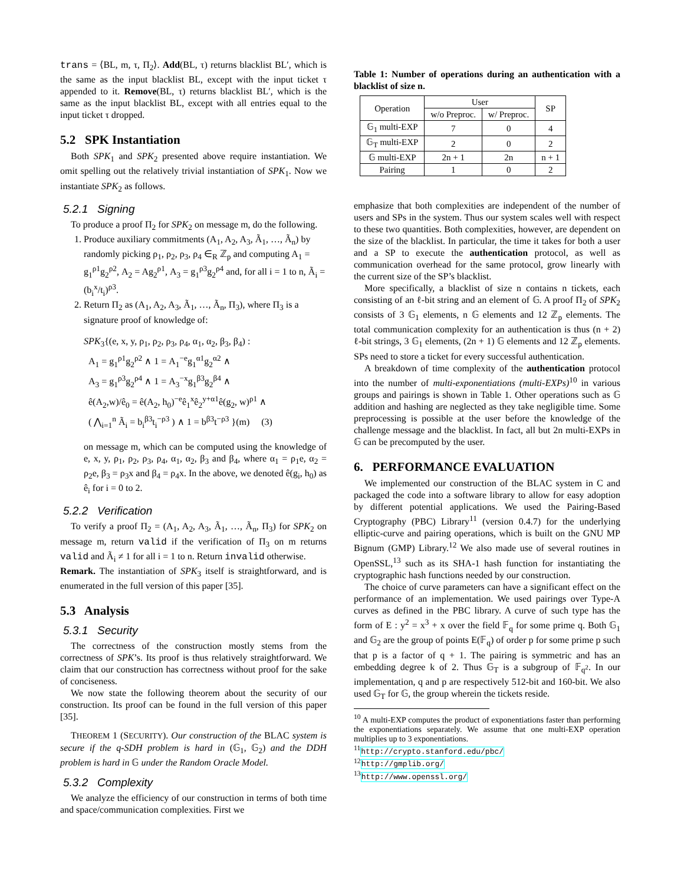trans = ⟨BL, m, τ, Π<sub>2</sub>⟩. Add(BL, τ) returns blacklist BL′, which is the same as the input blacklist BL, except with the input ticket τ appended to it. Remove(BL, τ) returns blacklist BL′, which is the same as the input blacklist BL, except with all entries equal to the input ticket τ dropped.
5.2 SPK Instantiation
Both SPK<sub>1</sub> and SPK<sub>2</sub> presented above require instantiation. We omit spelling out the relatively trivial instantiation of SPK<sub>1</sub>. Now we instantiate SPK<sub>2</sub> as follows.
5.2.1 Signing
To produce a proof Π<sub>2</sub> for SPK<sub>2</sub> on message m, do the following.
1. Produce auxiliary commitments (A<sub>1</sub>, A<sub>2</sub>, A<sub>3</sub>, Ã<sub>1</sub>, …, Ã<sub>n</sub>) by randomly picking ρ<sub>1</sub>, ρ<sub>2</sub>, ρ<sub>3</sub>, ρ<sub>4</sub> ∈<sub>R</sub> ℤ<sub>p</sub> and computing A<sub>1</sub> = g<sub>1</sub><sup>ρ1</sup>g<sub>2</sub><sup>ρ2</sup>, A<sub>2</sub> = Ag<sub>2</sub><sup>ρ1</sup>, A<sub>3</sub> = g<sub>1</sub><sup>ρ3</sup>g<sub>2</sub><sup>ρ4</sup> and, for all i = 1 to n, Ã<sub>i</sub> = (b<sub>i</sub><sup>x</sup>/t<sub>i</sub>)<sup>ρ3</sup>.
2. Return Π<sub>2</sub> as (A<sub>1</sub>, A<sub>2</sub>, A<sub>3</sub>, Ã<sub>1</sub>, …, Ã<sub>n</sub>, Π<sub>3</sub>), where Π<sub>3</sub> is a signature proof of knowledge of:
SPK<sub>3</sub>{(e, x, y, ρ<sub>1</sub>, ρ<sub>2</sub>, ρ<sub>3</sub>, ρ<sub>4</sub>, α<sub>1</sub>, α<sub>2</sub>, β<sub>3</sub>, β<sub>4</sub>) :
A<sub>1</sub> = g<sub>1</sub><sup>ρ1</sup>g<sub>2</sub><sup>ρ2</sup> ∧ 1 = A<sub>1</sub><sup>−e</sup>g<sub>1</sub><sup>α1</sup>g<sub>2</sub><sup>α2</sup> ∧
A<sub>3</sub> = g<sub>1</sub><sup>ρ3</sup>g<sub>2</sub><sup>ρ4</sup> ∧ 1 = A<sub>3</sub><sup>−x</sup>g<sub>1</sub><sup>β3</sup>g<sub>2</sub><sup>β4</sup> ∧
ê(A<sub>2</sub>,w)/ê<sub>0</sub> = ê(A<sub>2</sub>, h<sub>0</sub>)<sup>−e</sup>ê<sub>1</sub><sup>x</sup>ê<sub>2</sub><sup>y+α1</sup>ê(g<sub>2</sub>, w)<sup>ρ1</sup> ∧
( ⋀<sub>i=1</sub><sup>n</sup> Ã<sub>i</sub> = b<sub>i</sub><sup>β3</sup>t<sub>i</sub><sup>−ρ3</sup> ) ∧ 1 = b<sup>β3</sup>t<sup>−ρ3</sup> }(m) (3)
on message m, which can be computed using the knowledge of e, x, y, ρ<sub>1</sub>, ρ<sub>2</sub>, ρ<sub>3</sub>, ρ<sub>4</sub>, α<sub>1</sub>, α<sub>2</sub>, β<sub>3</sub> and β<sub>4</sub>, where α<sub>1</sub> = ρ<sub>1</sub>e, α<sub>2</sub> = ρ<sub>2</sub>e, β<sub>3</sub> = ρ<sub>3</sub>x and β<sub>4</sub> = ρ<sub>4</sub>x. In the above, we denoted ê(g<sub>i</sub>, h<sub>0</sub>) as ê<sub>i</sub> for i = 0 to 2.
5.2.2 Verification
To verify a proof Π<sub>2</sub> = (A<sub>1</sub>, A<sub>2</sub>, A<sub>3</sub>, Ã<sub>1</sub>, …, Ã<sub>n</sub>, Π<sub>3</sub>) for SPK<sub>2</sub> on message m, return valid if the verification of Π<sub>3</sub> on m returns valid and Ã<sub>i</sub> ≠ 1 for all i = 1 to n. Return invalid otherwise.
Remark. The instantiation of SPK<sub>3</sub> itself is straightforward, and is enumerated in the full version of this paper [35].
5.3 Analysis
5.3.1 Security
The correctness of the construction mostly stems from the correctness of SPK’s. Its proof is thus relatively straightforward. We claim that our construction has correctness without proof for the sake of conciseness.
We now state the following theorem about the security of our construction. Its proof can be found in the full version of this paper [35].
THEOREM 1 (SECURITY). Our construction of the BLAC system is secure if the q-SDH problem is hard in (𝔾<sub>1</sub>, 𝔾<sub>2</sub>) and the DDH problem is hard in 𝔾 under the Random Oracle Model.
5.3.2 Complexity
We analyze the efficiency of our construction in terms of both time and space/communication complexities. First we
Table 1: Number of operations during an authentication with a blacklist of size n.
| Operation | User | | SP |
| --- | --- | --- | --- |
| | w/o Preproc. | w/ Preproc. | |
| 𝔾<sub>1</sub> multi-EXP | 7 | 0 | 4 |
| 𝔾<sub>T</sub> multi-EXP | 2 | 0 | 2 |
| 𝔾 multi-EXP | 2n + 1 | 2n | n + 1 |
| Pairing | 1 | 0 | 2 |
emphasize that both complexities are independent of the number of users and SPs in the system. Thus our system scales well with respect to these two quantities. Both complexities, however, are dependent on the size of the blacklist. In particular, the time it takes for both a user and a SP to execute the authentication protocol, as well as communication overhead for the same protocol, grow linearly with the current size of the SP’s blacklist.
More specifically, a blacklist of size n contains n tickets, each consisting of an ℓ-bit string and an element of 𝔾. A proof Π<sub>2</sub> of SPK<sub>2</sub> consists of 3 𝔾<sub>1</sub> elements, n 𝔾 elements and 12 ℤ<sub>p</sub> elements. The total communication complexity for an authentication is thus (n + 2) ℓ-bit strings, 3 𝔾<sub>1</sub> elements, (2n + 1) 𝔾 elements and 12 ℤ<sub>p</sub> elements. SPs need to store a ticket for every successful authentication.
A breakdown of time complexity of the authentication protocol into the number of multi-exponentiations (multi-EXPs)<sup>10</sup> in various groups and pairings is shown in Table 1. Other operations such as 𝔾 addition and hashing are neglected as they take negligible time. Some preprocessing is possible at the user before the knowledge of the challenge message and the blacklist. In fact, all but 2n multi-EXPs in 𝔾 can be precomputed by the user.
6. PERFORMANCE EVALUATION
We implemented our construction of the BLAC system in C and packaged the code into a software library to allow for easy adoption by different potential applications. We used the Pairing-Based Cryptography (PBC) Library<sup>11</sup> (version 0.4.7) for the underlying elliptic-curve and pairing operations, which is built on the GNU MP Bignum (GMP) Library.<sup>12</sup> We also made use of several routines in OpenSSL,<sup>13</sup> such as its SHA-1 hash function for instantiating the cryptographic hash functions needed by our construction.
The choice of curve parameters can have a significant effect on the performance of an implementation. We used pairings over Type-A curves as defined in the PBC library. A curve of such type has the form of E : y<sup>2</sup> = x<sup>3</sup> + x over the field 𝔽<sub>q</sub> for some prime q. Both 𝔾<sub>1</sub> and 𝔾<sub>2</sub> are the group of points E(𝔽<sub>q</sub>) of order p for some prime p such that p is a factor of q + 1. The pairing is symmetric and has an embedding degree k of 2. Thus 𝔾<sub>T</sub> is a subgroup of 𝔽<sub>q<sup>2</sup></sub>. In our implementation, q and p are respectively 512-bit and 160-bit. We also used 𝔾<sub>T</sub> for 𝔾, the group wherein the tickets reside.
<sup>10</sup> A multi-EXP computes the product of exponentiations faster than performing the exponentiations separately. We assume that one multi-EXP operation multiplies up to 3 exponentiations.
<sup>11</sup> http://crypto.stanford.edu/pbc/
<sup>12</sup> http://gmplib.org/
<sup>13</sup> http://www.openssl.org/